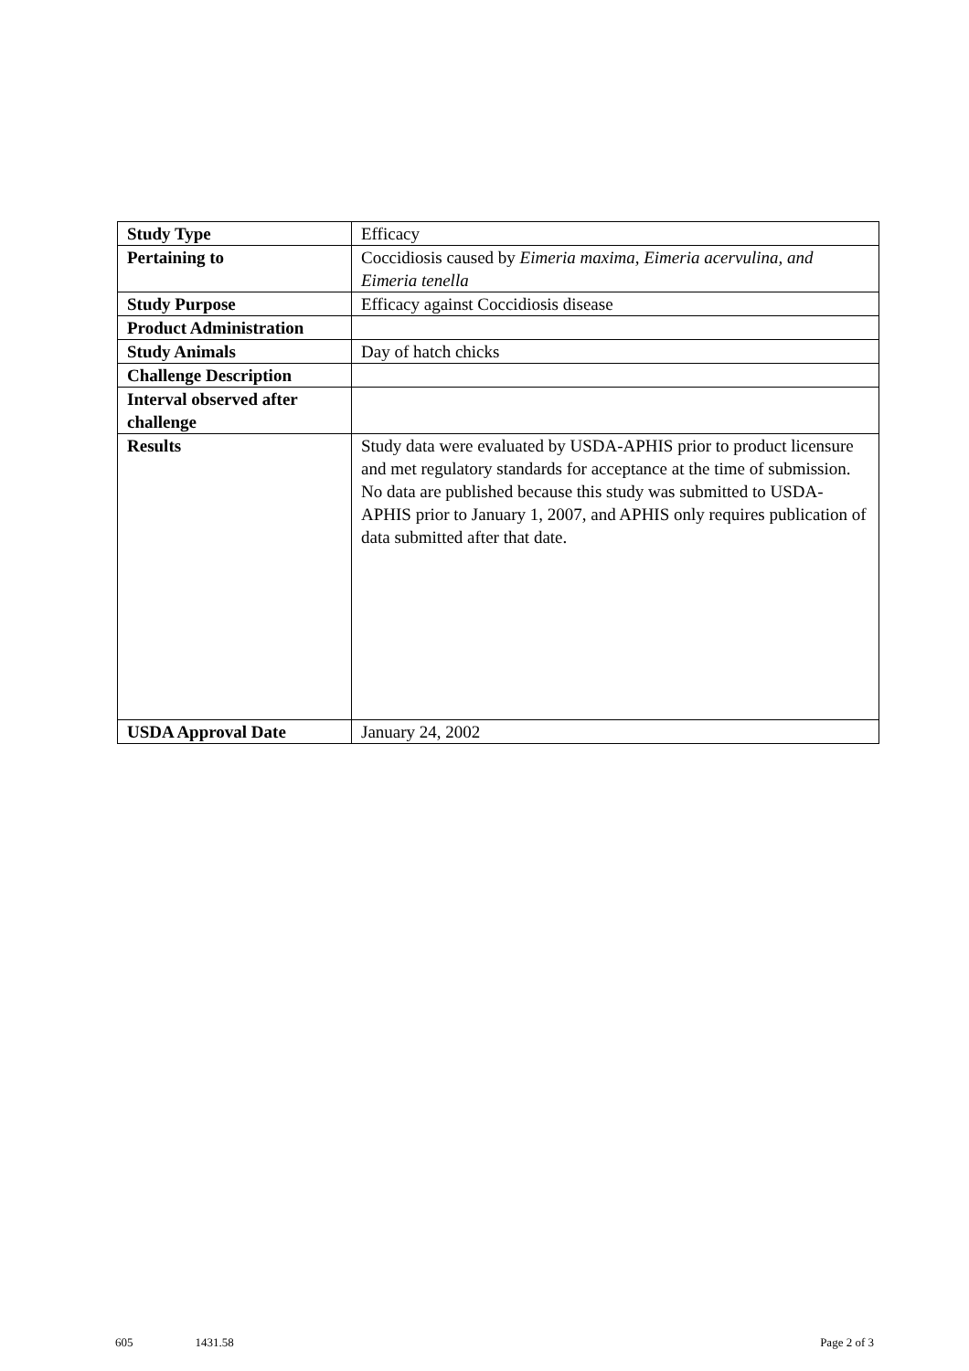| Study Type | Efficacy |
| Pertaining to | Coccidiosis caused by Eimeria maxima, Eimeria acervulina, and Eimeria tenella |
| Study Purpose | Efficacy against Coccidiosis disease |
| Product Administration | |
| Study Animals | Day of hatch chicks |
| Challenge Description | |
| Interval observed after challenge | |
| Results | Study data were evaluated by USDA-APHIS prior to product licensure and met regulatory standards for acceptance at the time of submission. No data are published because this study was submitted to USDA-APHIS prior to January 1, 2007, and APHIS only requires publication of data submitted after that date. |
| USDA Approval Date | January 24, 2002 |
605 1431.58 Page 2 of 3